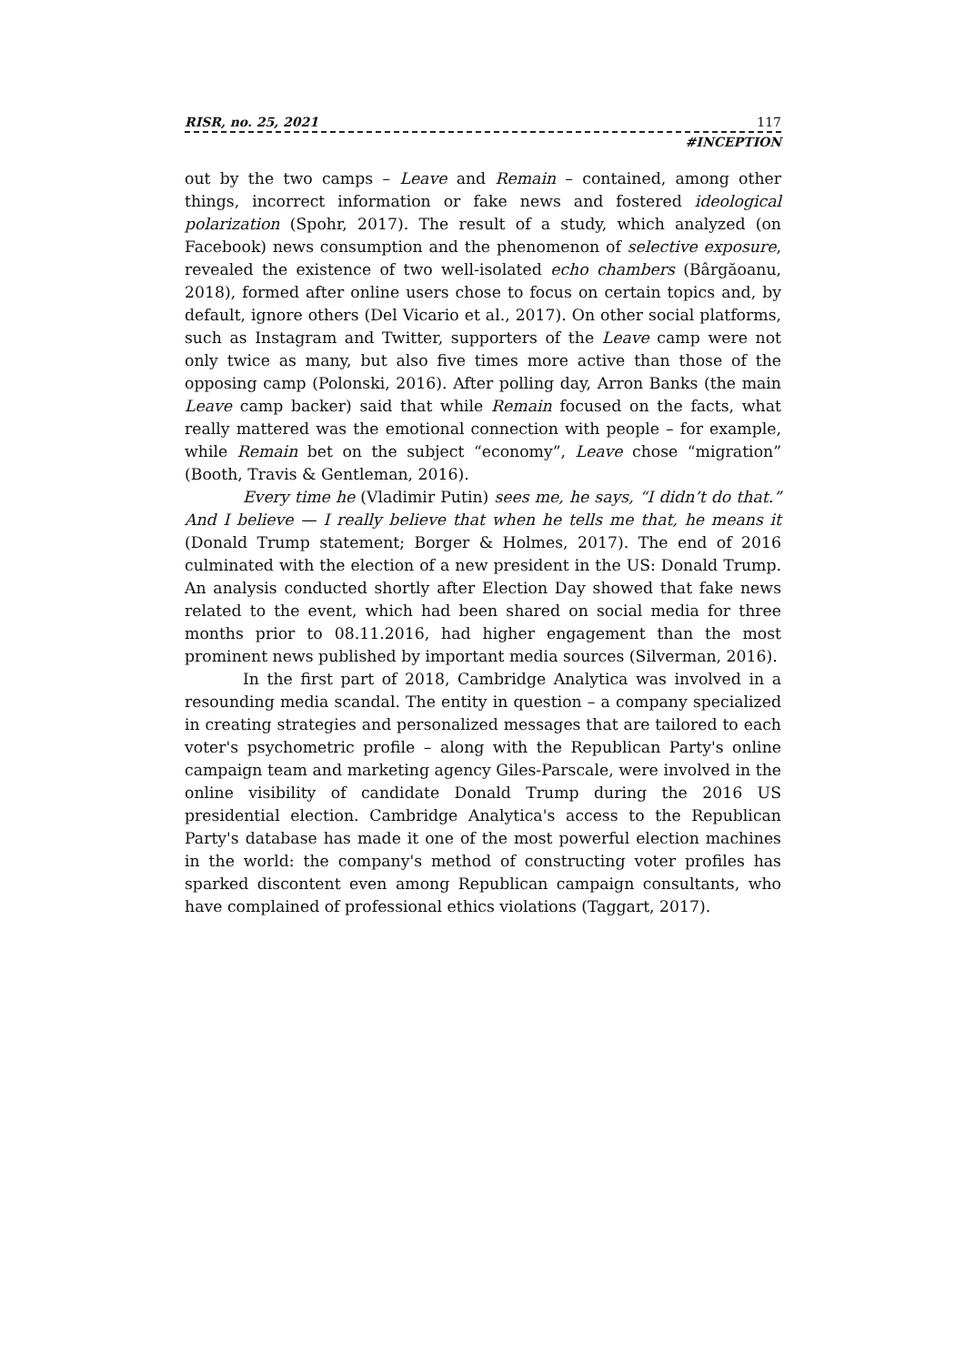RISR, no. 25, 2021 117
#INCEPTION
out by the two camps – Leave and Remain – contained, among other things, incorrect information or fake news and fostered ideological polarization (Spohr, 2017). The result of a study, which analyzed (on Facebook) news consumption and the phenomenon of selective exposure, revealed the existence of two well-isolated echo chambers (Bârgăoanu, 2018), formed after online users chose to focus on certain topics and, by default, ignore others (Del Vicario et al., 2017). On other social platforms, such as Instagram and Twitter, supporters of the Leave camp were not only twice as many, but also five times more active than those of the opposing camp (Polonski, 2016). After polling day, Arron Banks (the main Leave camp backer) said that while Remain focused on the facts, what really mattered was the emotional connection with people – for example, while Remain bet on the subject “economy”, Leave chose “migration” (Booth, Travis & Gentleman, 2016).
Every time he (Vladimir Putin) sees me, he says, “I didn’t do that.” And I believe — I really believe that when he tells me that, he means it (Donald Trump statement; Borger & Holmes, 2017). The end of 2016 culminated with the election of a new president in the US: Donald Trump. An analysis conducted shortly after Election Day showed that fake news related to the event, which had been shared on social media for three months prior to 08.11.2016, had higher engagement than the most prominent news published by important media sources (Silverman, 2016).
In the first part of 2018, Cambridge Analytica was involved in a resounding media scandal. The entity in question – a company specialized in creating strategies and personalized messages that are tailored to each voter's psychometric profile – along with the Republican Party's online campaign team and marketing agency Giles-Parscale, were involved in the online visibility of candidate Donald Trump during the 2016 US presidential election. Cambridge Analytica's access to the Republican Party's database has made it one of the most powerful election machines in the world: the company's method of constructing voter profiles has sparked discontent even among Republican campaign consultants, who have complained of professional ethics violations (Taggart, 2017).